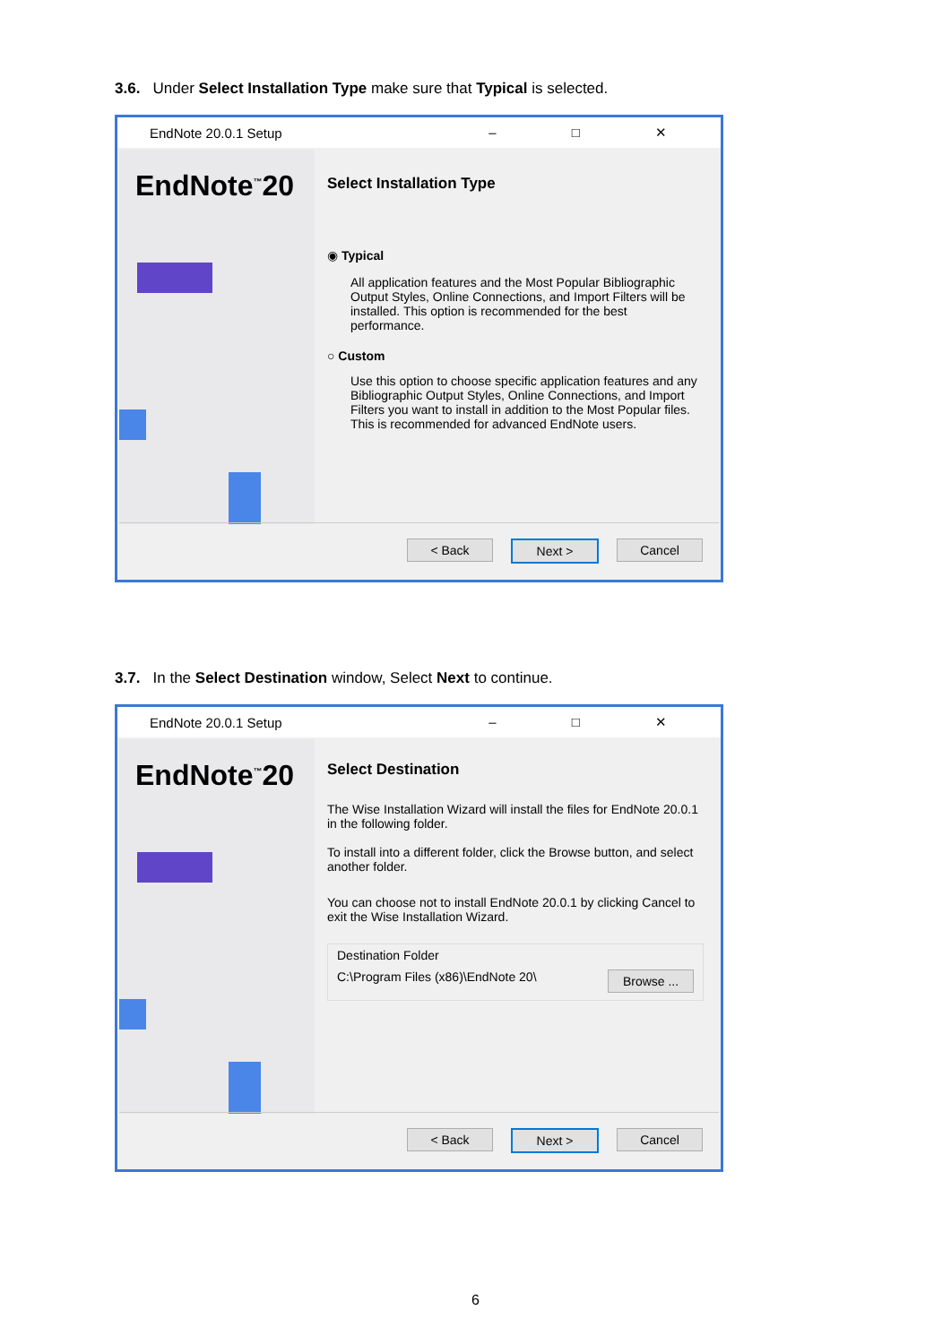3.6. Under Select Installation Type make sure that Typical is selected.
EndNote 20.0.1 Setup – □ ✕
EndNote<sup>™</sup>20
Select Installation Type
◉ Typical
All application features and the Most Popular Bibliographic Output Styles, Online Connections, and Import Filters will be installed. This option is recommended for the best performance.
○ Custom
Use this option to choose specific application features and any Bibliographic Output Styles, Online Connections, and Import Filters you want to install in addition to the Most Popular files. This is recommended for advanced EndNote users.
< Back Next > Cancel
3.7. In the Select Destination window, Select Next to continue.
EndNote 20.0.1 Setup – □ ✕
EndNote<sup>™</sup>20
Select Destination
The Wise Installation Wizard will install the files for EndNote 20.0.1 in the following folder.
To install into a different folder, click the Browse button, and select another folder.
You can choose not to install EndNote 20.0.1 by clicking Cancel to exit the Wise Installation Wizard.
Destination Folder
C:\Program Files (x86)\EndNote 20\ Browse ...
< Back Next > Cancel
6